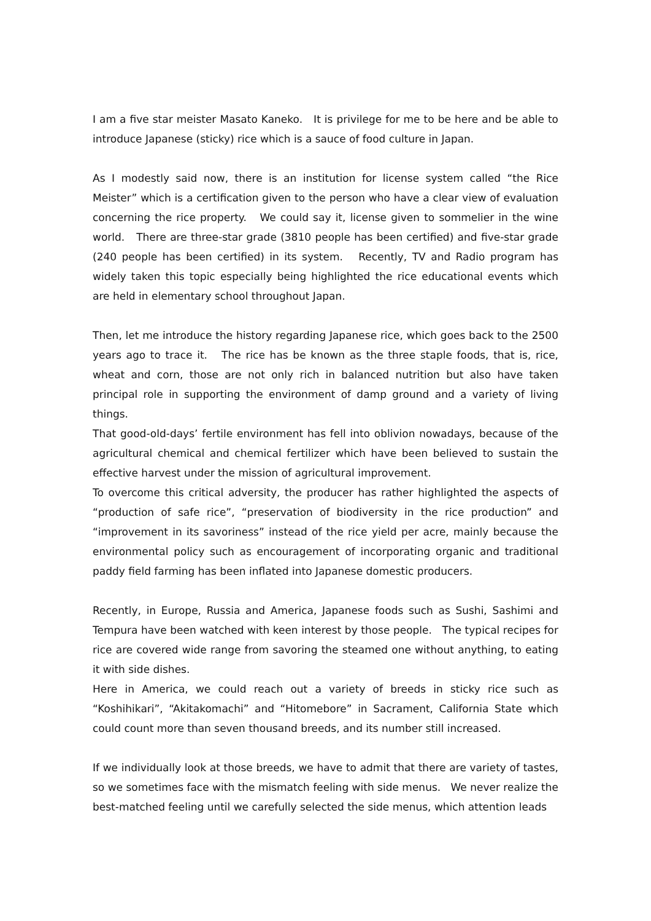I am a five star meister Masato Kaneko. It is privilege for me to be here and be able to introduce Japanese (sticky) rice which is a sauce of food culture in Japan.
As I modestly said now, there is an institution for license system called “the Rice Meister” which is a certification given to the person who have a clear view of evaluation concerning the rice property. We could say it, license given to sommelier in the wine world. There are three-star grade (3810 people has been certified) and five-star grade (240 people has been certified) in its system. Recently, TV and Radio program has widely taken this topic especially being highlighted the rice educational events which are held in elementary school throughout Japan.
Then, let me introduce the history regarding Japanese rice, which goes back to the 2500 years ago to trace it. The rice has be known as the three staple foods, that is, rice, wheat and corn, those are not only rich in balanced nutrition but also have taken principal role in supporting the environment of damp ground and a variety of living things.
That good-old-days’ fertile environment has fell into oblivion nowadays, because of the agricultural chemical and chemical fertilizer which have been believed to sustain the effective harvest under the mission of agricultural improvement.
To overcome this critical adversity, the producer has rather highlighted the aspects of “production of safe rice”, “preservation of biodiversity in the rice production” and “improvement in its savoriness” instead of the rice yield per acre, mainly because the environmental policy such as encouragement of incorporating organic and traditional paddy field farming has been inflated into Japanese domestic producers.
Recently, in Europe, Russia and America, Japanese foods such as Sushi, Sashimi and Tempura have been watched with keen interest by those people. The typical recipes for rice are covered wide range from savoring the steamed one without anything, to eating it with side dishes.
Here in America, we could reach out a variety of breeds in sticky rice such as “Koshihikari”, “Akitakomachi” and “Hitomebore” in Sacrament, California State which could count more than seven thousand breeds, and its number still increased.
If we individually look at those breeds, we have to admit that there are variety of tastes, so we sometimes face with the mismatch feeling with side menus. We never realize the best-matched feeling until we carefully selected the side menus, which attention leads